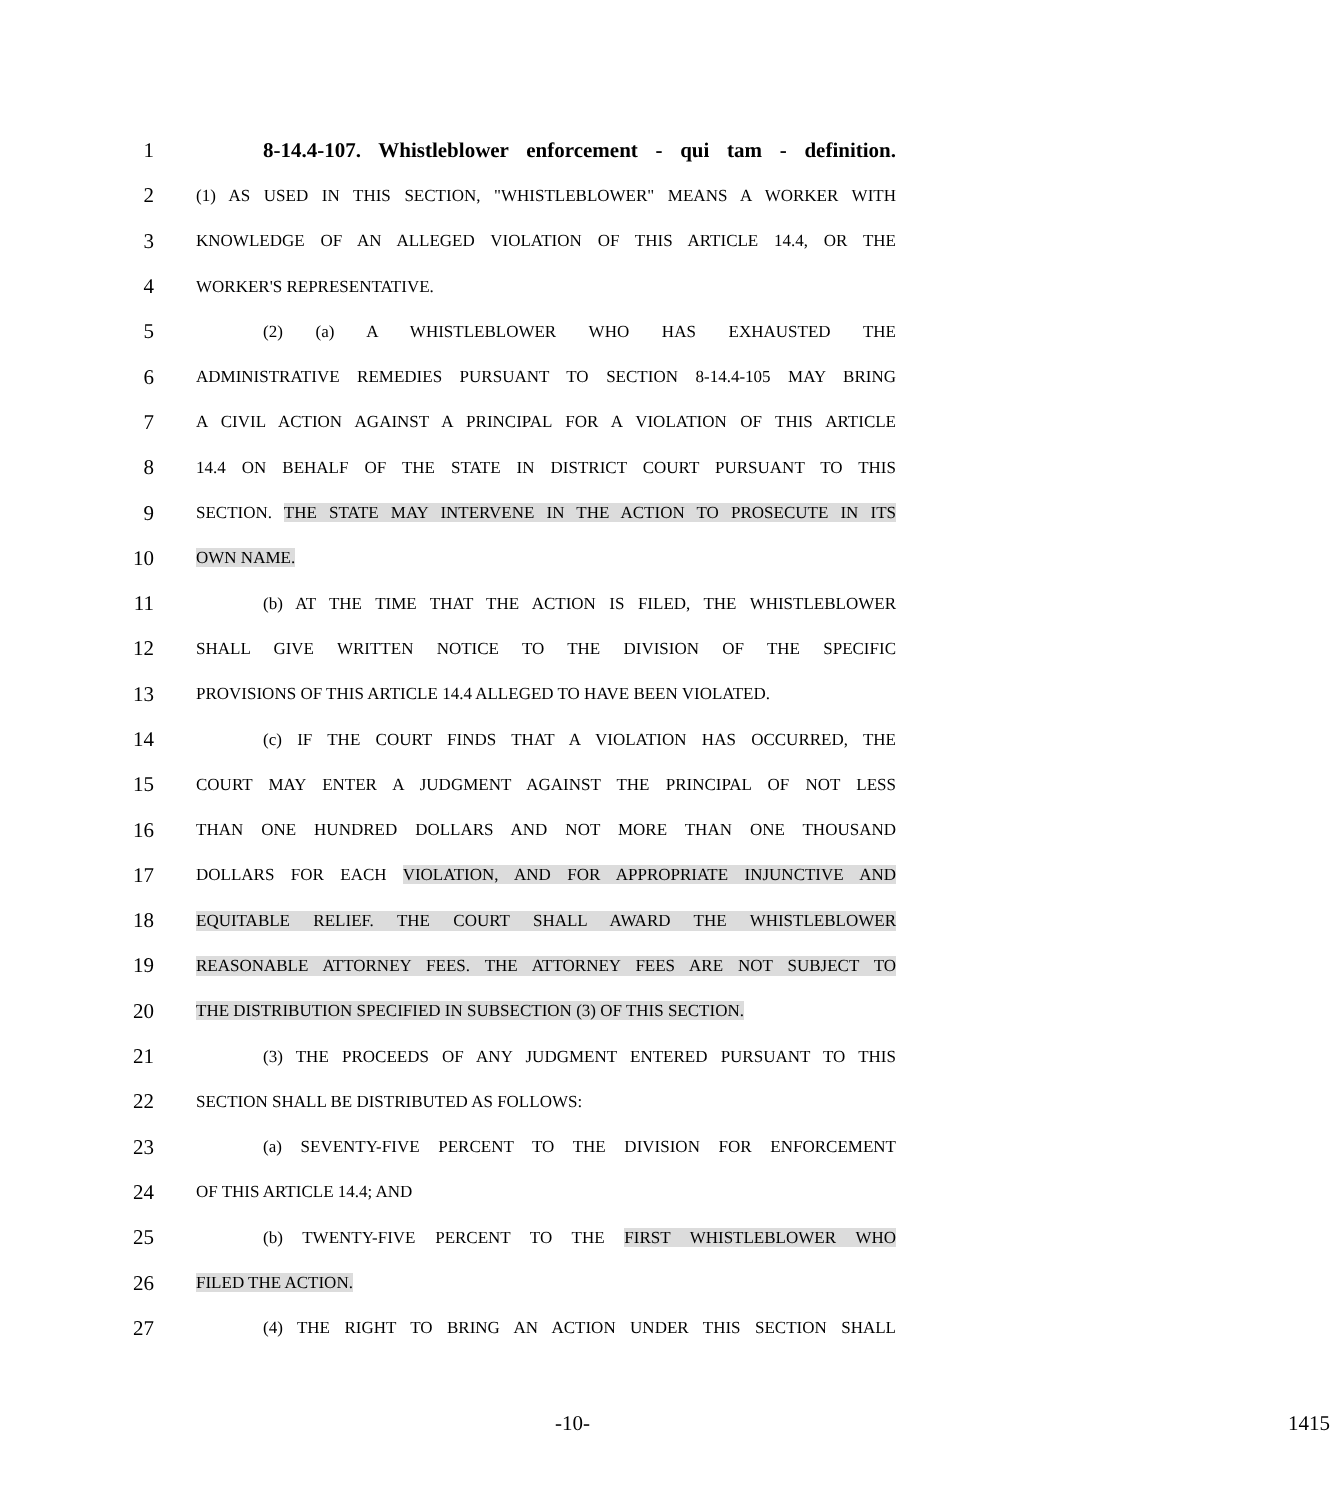1 8-14.4-107. Whistleblower enforcement - qui tam - definition.
2 (1) AS USED IN THIS SECTION, "WHISTLEBLOWER" MEANS A WORKER WITH
3 KNOWLEDGE OF AN ALLEGED VIOLATION OF THIS ARTICLE 14.4, OR THE
4 WORKER'S REPRESENTATIVE.
5 (2) (a) A WHISTLEBLOWER WHO HAS EXHAUSTED THE
6 ADMINISTRATIVE REMEDIES PURSUANT TO SECTION 8-14.4-105 MAY BRING
7 A CIVIL ACTION AGAINST A PRINCIPAL FOR A VIOLATION OF THIS ARTICLE
8 14.4 ON BEHALF OF THE STATE IN DISTRICT COURT PURSUANT TO THIS
9 SECTION. THE STATE MAY INTERVENE IN THE ACTION TO PROSECUTE IN ITS
10 OWN NAME.
11 (b) AT THE TIME THAT THE ACTION IS FILED, THE WHISTLEBLOWER
12 SHALL GIVE WRITTEN NOTICE TO THE DIVISION OF THE SPECIFIC
13 PROVISIONS OF THIS ARTICLE 14.4 ALLEGED TO HAVE BEEN VIOLATED.
14 (c) IF THE COURT FINDS THAT A VIOLATION HAS OCCURRED, THE
15 COURT MAY ENTER A JUDGMENT AGAINST THE PRINCIPAL OF NOT LESS
16 THAN ONE HUNDRED DOLLARS AND NOT MORE THAN ONE THOUSAND
17 DOLLARS FOR EACH VIOLATION, AND FOR APPROPRIATE INJUNCTIVE AND
18 EQUITABLE RELIEF. THE COURT SHALL AWARD THE WHISTLEBLOWER
19 REASONABLE ATTORNEY FEES. THE ATTORNEY FEES ARE NOT SUBJECT TO
20 THE DISTRIBUTION SPECIFIED IN SUBSECTION (3) OF THIS SECTION.
21 (3) THE PROCEEDS OF ANY JUDGMENT ENTERED PURSUANT TO THIS
22 SECTION SHALL BE DISTRIBUTED AS FOLLOWS:
23 (a) SEVENTY-FIVE PERCENT TO THE DIVISION FOR ENFORCEMENT
24 OF THIS ARTICLE 14.4; AND
25 (b) TWENTY-FIVE PERCENT TO THE FIRST WHISTLEBLOWER WHO
26 FILED THE ACTION.
27 (4) THE RIGHT TO BRING AN ACTION UNDER THIS SECTION SHALL
-10- 1415